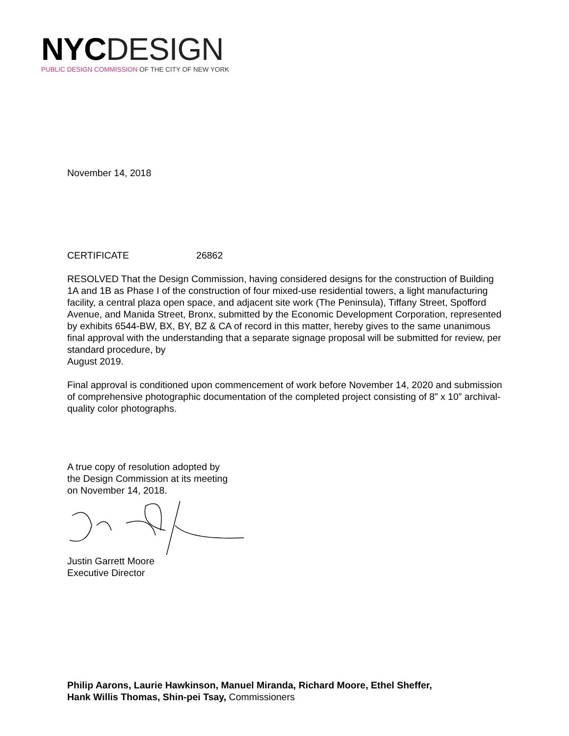NYC DESIGN
PUBLIC DESIGN COMMISSION OF THE CITY OF NEW YORK
November 14, 2018
CERTIFICATE 26862
RESOLVED That the Design Commission, having considered designs for the construction of Building 1A and 1B as Phase I of the construction of four mixed-use residential towers, a light manufacturing facility, a central plaza open space, and adjacent site work (The Peninsula), Tiffany Street, Spofford Avenue, and Manida Street, Bronx, submitted by the Economic Development Corporation, represented by exhibits 6544-BW, BX, BY, BZ & CA of record in this matter, hereby gives to the same unanimous final approval with the understanding that a separate signage proposal will be submitted for review, per standard procedure, by
August 2019.
Final approval is conditioned upon commencement of work before November 14, 2020 and submission of comprehensive photographic documentation of the completed project consisting of 8” x 10” archival-quality color photographs.
A true copy of resolution adopted by
the Design Commission at its meeting
on November 14, 2018.
Justin Garrett Moore
Executive Director
Philip Aarons, Laurie Hawkinson, Manuel Miranda, Richard Moore, Ethel Sheffer,
Hank Willis Thomas, Shin-pei Tsay, Commissioners